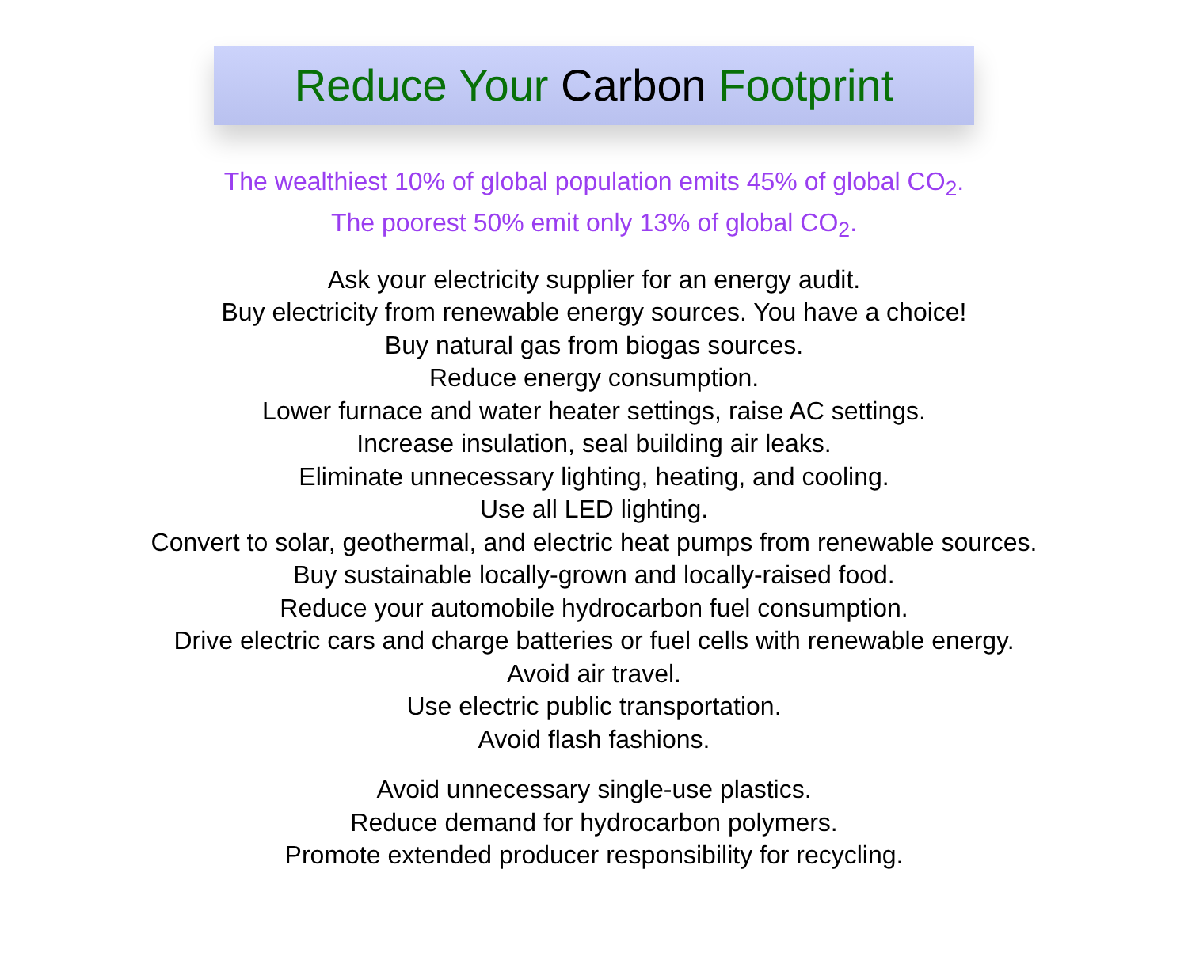Reduce Your Carbon Footprint
The wealthiest 10% of global population emits 45% of global CO<sub>2</sub>.
The poorest 50% emit only 13% of global CO<sub>2</sub>.
Ask your electricity supplier for an energy audit.
Buy electricity from renewable energy sources. You have a choice!
Buy natural gas from biogas sources.
Reduce energy consumption.
Lower furnace and water heater settings, raise AC settings.
Increase insulation, seal building air leaks.
Eliminate unnecessary lighting, heating, and cooling.
Use all LED lighting.
Convert to solar, geothermal, and electric heat pumps from renewable sources.
Buy sustainable locally-grown and locally-raised food.
Reduce your automobile hydrocarbon fuel consumption.
Drive electric cars and charge batteries or fuel cells with renewable energy.
Avoid air travel.
Use electric public transportation.
Avoid flash fashions.
Avoid unnecessary single-use plastics.
Reduce demand for hydrocarbon polymers.
Promote extended producer responsibility for recycling.